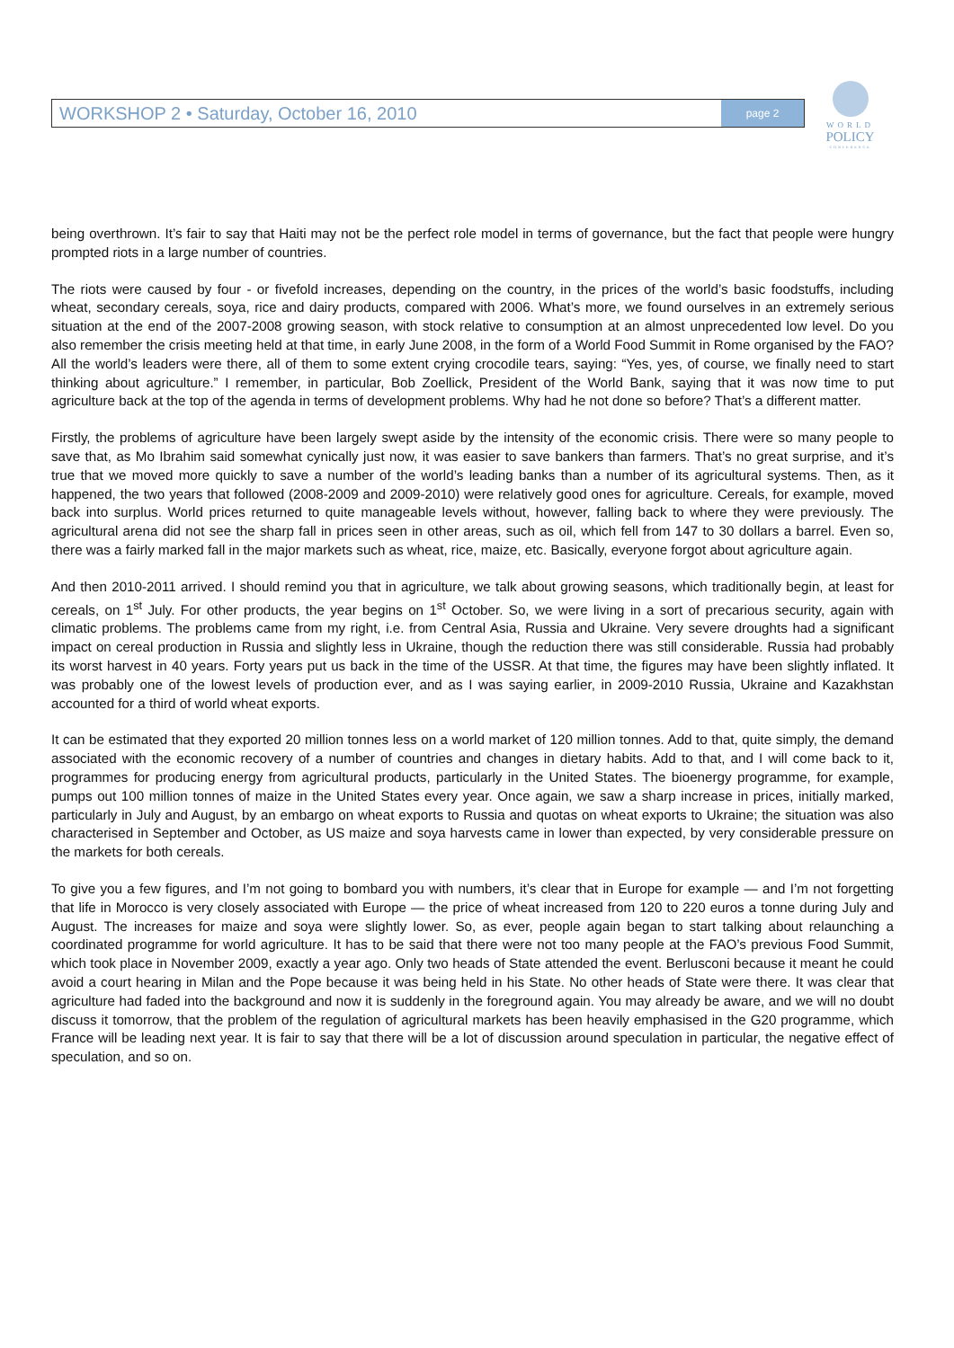WORKSHOP 2 • Saturday, October 16, 2010 page 2
WORLD
POLICY
CONFERENCE
being overthrown. It’s fair to say that Haiti may not be the perfect role model in terms of governance, but the fact that people were hungry prompted riots in a large number of countries.
The riots were caused by four - or fivefold increases, depending on the country, in the prices of the world’s basic foodstuffs, including wheat, secondary cereals, soya, rice and dairy products, compared with 2006. What’s more, we found ourselves in an extremely serious situation at the end of the 2007-2008 growing season, with stock relative to consumption at an almost unprecedented low level. Do you also remember the crisis meeting held at that time, in early June 2008, in the form of a World Food Summit in Rome organised by the FAO? All the world’s leaders were there, all of them to some extent crying crocodile tears, saying: “Yes, yes, of course, we finally need to start thinking about agriculture.” I remember, in particular, Bob Zoellick, President of the World Bank, saying that it was now time to put agriculture back at the top of the agenda in terms of development problems. Why had he not done so before? That’s a different matter.
Firstly, the problems of agriculture have been largely swept aside by the intensity of the economic crisis. There were so many people to save that, as Mo Ibrahim said somewhat cynically just now, it was easier to save bankers than farmers. That’s no great surprise, and it’s true that we moved more quickly to save a number of the world’s leading banks than a number of its agricultural systems. Then, as it happened, the two years that followed (2008-2009 and 2009-2010) were relatively good ones for agriculture. Cereals, for example, moved back into surplus. World prices returned to quite manageable levels without, however, falling back to where they were previously. The agricultural arena did not see the sharp fall in prices seen in other areas, such as oil, which fell from 147 to 30 dollars a barrel. Even so, there was a fairly marked fall in the major markets such as wheat, rice, maize, etc. Basically, everyone forgot about agriculture again.
And then 2010-2011 arrived. I should remind you that in agriculture, we talk about growing seasons, which traditionally begin, at least for cereals, on 1<sup>st</sup> July. For other products, the year begins on 1<sup>st</sup> October. So, we were living in a sort of precarious security, again with climatic problems. The problems came from my right, i.e. from Central Asia, Russia and Ukraine. Very severe droughts had a significant impact on cereal production in Russia and slightly less in Ukraine, though the reduction there was still considerable. Russia had probably its worst harvest in 40 years. Forty years put us back in the time of the USSR. At that time, the figures may have been slightly inflated. It was probably one of the lowest levels of production ever, and as I was saying earlier, in 2009-2010 Russia, Ukraine and Kazakhstan accounted for a third of world wheat exports.
It can be estimated that they exported 20 million tonnes less on a world market of 120 million tonnes. Add to that, quite simply, the demand associated with the economic recovery of a number of countries and changes in dietary habits. Add to that, and I will come back to it, programmes for producing energy from agricultural products, particularly in the United States. The bioenergy programme, for example, pumps out 100 million tonnes of maize in the United States every year. Once again, we saw a sharp increase in prices, initially marked, particularly in July and August, by an embargo on wheat exports to Russia and quotas on wheat exports to Ukraine; the situation was also characterised in September and October, as US maize and soya harvests came in lower than expected, by very considerable pressure on the markets for both cereals.
To give you a few figures, and I’m not going to bombard you with numbers, it’s clear that in Europe for example — and I’m not forgetting that life in Morocco is very closely associated with Europe — the price of wheat increased from 120 to 220 euros a tonne during July and August. The increases for maize and soya were slightly lower. So, as ever, people again began to start talking about relaunching a coordinated programme for world agriculture. It has to be said that there were not too many people at the FAO’s previous Food Summit, which took place in November 2009, exactly a year ago. Only two heads of State attended the event. Berlusconi because it meant he could avoid a court hearing in Milan and the Pope because it was being held in his State. No other heads of State were there. It was clear that agriculture had faded into the background and now it is suddenly in the foreground again. You may already be aware, and we will no doubt discuss it tomorrow, that the problem of the regulation of agricultural markets has been heavily emphasised in the G20 programme, which France will be leading next year. It is fair to say that there will be a lot of discussion around speculation in particular, the negative effect of speculation, and so on.